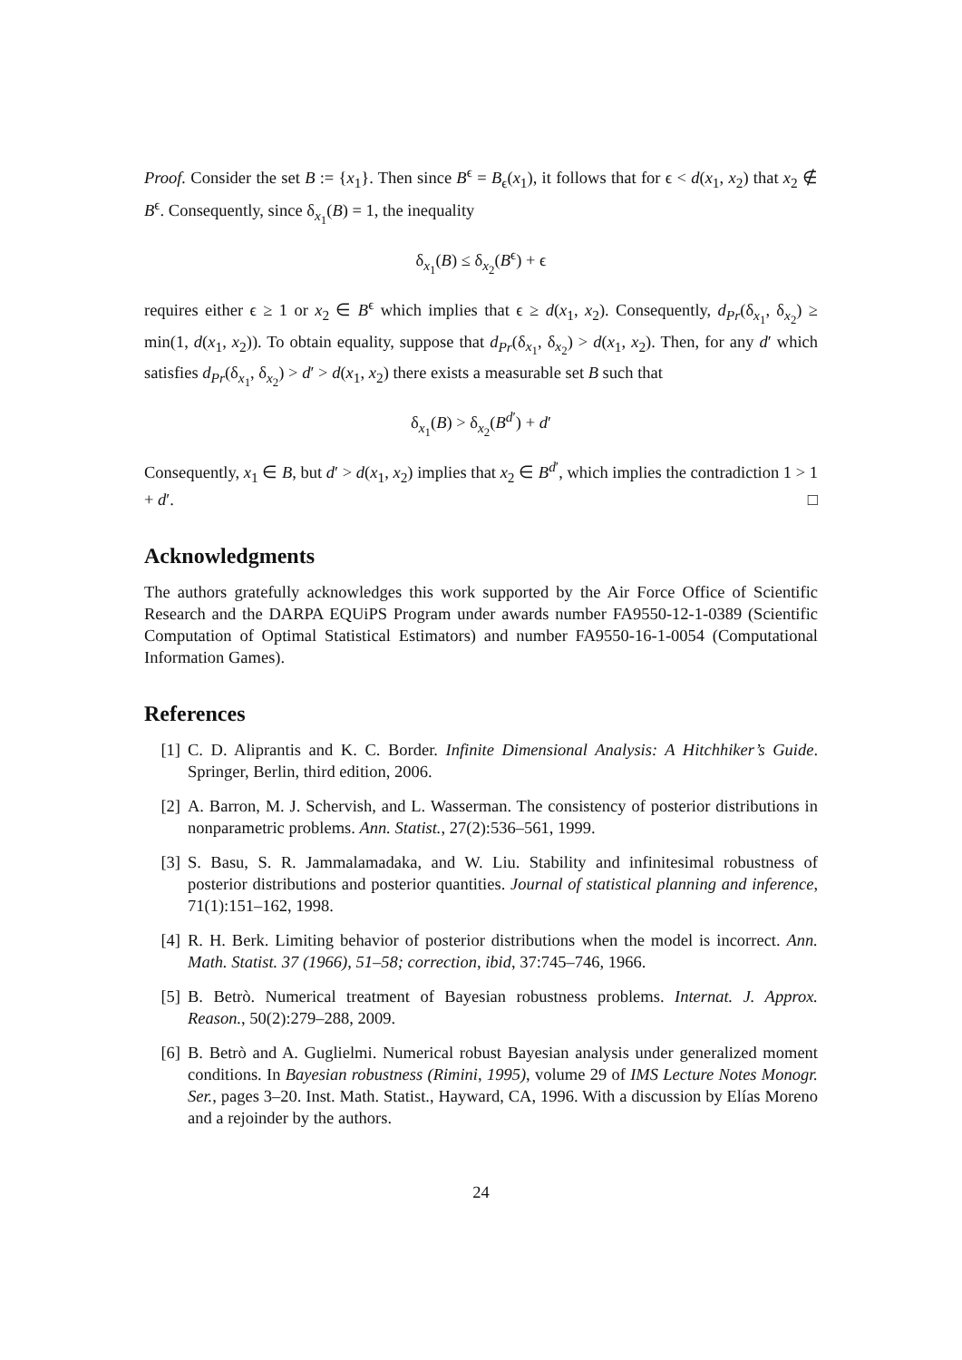Proof. Consider the set B := {x<sub>1</sub>}. Then since B<sup>ϵ</sup> = B<sub>ϵ</sub>(x<sub>1</sub>), it follows that for ϵ < d(x<sub>1</sub>, x<sub>2</sub>) that x<sub>2</sub> ∉ B<sup>ϵ</sup>. Consequently, since δ<sub>x<sub>1</sub></sub>(B) = 1, the inequality
δ<sub>x<sub>1</sub></sub>(B) ≤ δ<sub>x<sub>2</sub></sub>(B<sup>ϵ</sup>) + ϵ
requires either ϵ ≥ 1 or x<sub>2</sub> ∈ B<sup>ϵ</sup> which implies that ϵ ≥ d(x<sub>1</sub>, x<sub>2</sub>). Consequently, d<sub>Pr</sub>(δ<sub>x<sub>1</sub></sub>, δ<sub>x<sub>2</sub></sub>) ≥ min(1, d(x<sub>1</sub>, x<sub>2</sub>)). To obtain equality, suppose that d<sub>Pr</sub>(δ<sub>x<sub>1</sub></sub>, δ<sub>x<sub>2</sub></sub>) > d(x<sub>1</sub>, x<sub>2</sub>). Then, for any d′ which satisfies d<sub>Pr</sub>(δ<sub>x<sub>1</sub></sub>, δ<sub>x<sub>2</sub></sub>) > d′ > d(x<sub>1</sub>, x<sub>2</sub>) there exists a measurable set B such that
δ<sub>x<sub>1</sub></sub>(B) > δ<sub>x<sub>2</sub></sub>(B<sup>d′</sup>) + d′
Consequently, x<sub>1</sub> ∈ B, but d′ > d(x<sub>1</sub>, x<sub>2</sub>) implies that x<sub>2</sub> ∈ B<sup>d′</sup>, which implies the contradiction 1 > 1 + d′. □
Acknowledgments
The authors gratefully acknowledges this work supported by the Air Force Office of Scientific Research and the DARPA EQUiPS Program under awards number FA9550-12-1-0389 (Scientific Computation of Optimal Statistical Estimators) and number FA9550-16-1-0054 (Computational Information Games).
References
[1] C. D. Aliprantis and K. C. Border. Infinite Dimensional Analysis: A Hitchhiker’s Guide. Springer, Berlin, third edition, 2006.
[2] A. Barron, M. J. Schervish, and L. Wasserman. The consistency of posterior distributions in nonparametric problems. Ann. Statist., 27(2):536–561, 1999.
[3] S. Basu, S. R. Jammalamadaka, and W. Liu. Stability and infinitesimal robustness of posterior distributions and posterior quantities. Journal of statistical planning and inference, 71(1):151–162, 1998.
[4] R. H. Berk. Limiting behavior of posterior distributions when the model is incorrect. Ann. Math. Statist. 37 (1966), 51–58; correction, ibid, 37:745–746, 1966.
[5] B. Betrò. Numerical treatment of Bayesian robustness problems. Internat. J. Approx. Reason., 50(2):279–288, 2009.
[6] B. Betrò and A. Guglielmi. Numerical robust Bayesian analysis under generalized moment conditions. In Bayesian robustness (Rimini, 1995), volume 29 of IMS Lecture Notes Monogr. Ser., pages 3–20. Inst. Math. Statist., Hayward, CA, 1996. With a discussion by Elías Moreno and a rejoinder by the authors.
24